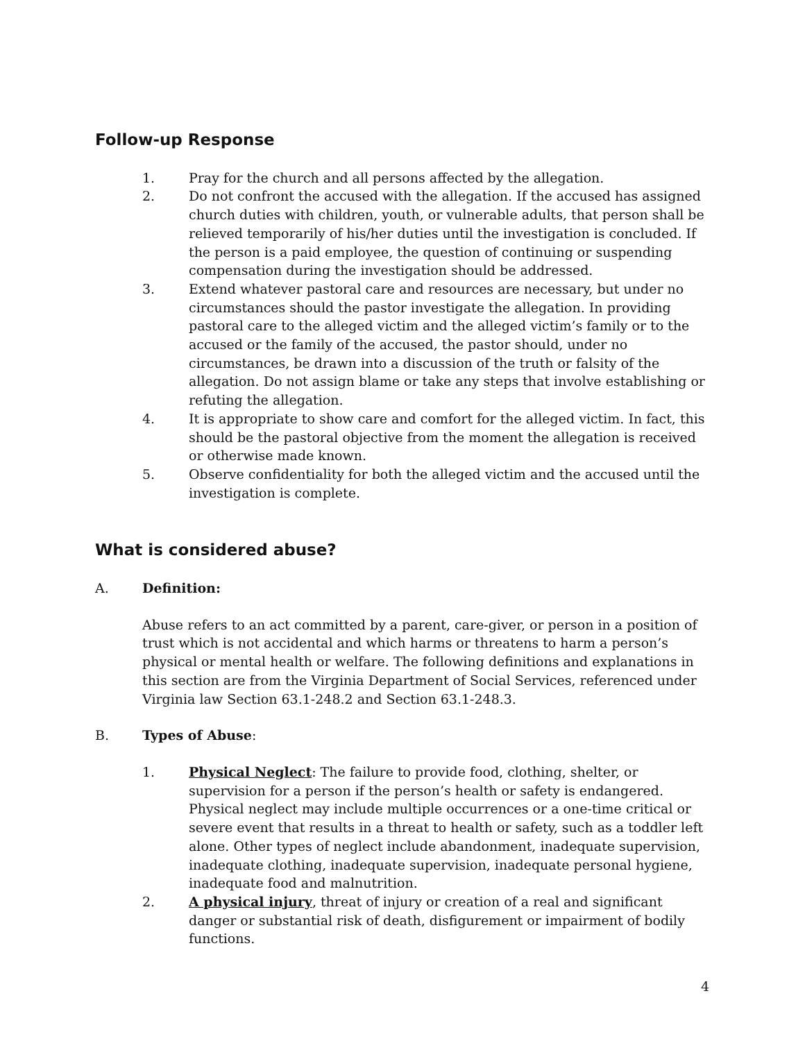Follow-up Response
1. Pray for the church and all persons affected by the allegation.
2. Do not confront the accused with the allegation. If the accused has assigned church duties with children, youth, or vulnerable adults, that person shall be relieved temporarily of his/her duties until the investigation is concluded. If the person is a paid employee, the question of continuing or suspending compensation during the investigation should be addressed.
3. Extend whatever pastoral care and resources are necessary, but under no circumstances should the pastor investigate the allegation. In providing pastoral care to the alleged victim and the alleged victim’s family or to the accused or the family of the accused, the pastor should, under no circumstances, be drawn into a discussion of the truth or falsity of the allegation. Do not assign blame or take any steps that involve establishing or refuting the allegation.
4. It is appropriate to show care and comfort for the alleged victim. In fact, this should be the pastoral objective from the moment the allegation is received or otherwise made known.
5. Observe confidentiality for both the alleged victim and the accused until the investigation is complete.
What is considered abuse?
A. Definition:
Abuse refers to an act committed by a parent, care-giver, or person in a position of trust which is not accidental and which harms or threatens to harm a person’s physical or mental health or welfare. The following definitions and explanations in this section are from the Virginia Department of Social Services, referenced under Virginia law Section 63.1-248.2 and Section 63.1-248.3.
B. Types of Abuse:
1. Physical Neglect: The failure to provide food, clothing, shelter, or supervision for a person if the person’s health or safety is endangered. Physical neglect may include multiple occurrences or a one-time critical or severe event that results in a threat to health or safety, such as a toddler left alone. Other types of neglect include abandonment, inadequate supervision, inadequate clothing, inadequate supervision, inadequate personal hygiene, inadequate food and malnutrition.
2. A physical injury, threat of injury or creation of a real and significant danger or substantial risk of death, disfigurement or impairment of bodily functions.
4